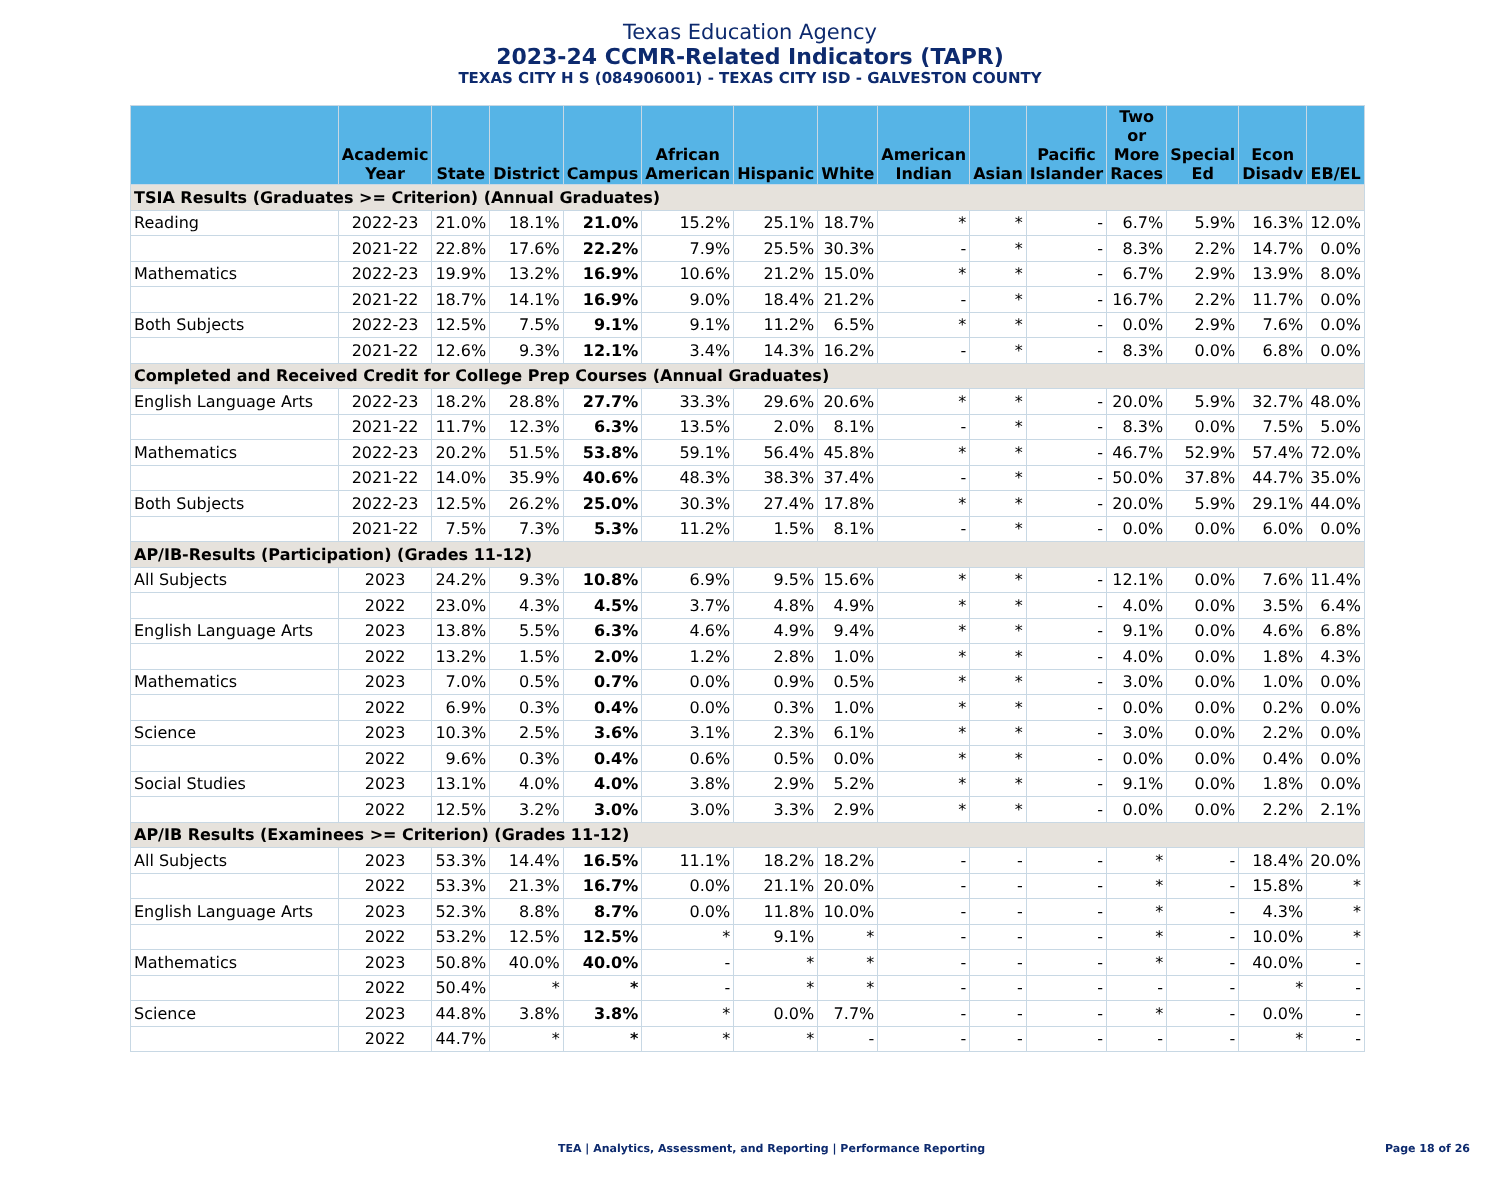Texas Education Agency
2023-24 CCMR-Related Indicators (TAPR)
TEXAS CITY H S (084906001) - TEXAS CITY ISD - GALVESTON COUNTY
| | Academic Year | State | District | Campus | African American | Hispanic | White | American Indian | Asian | Pacific Islander | Two or More Races | Special Ed | Econ Disadv | EB/EL |
| --- | --- | --- | --- | --- | --- | --- | --- | --- | --- | --- | --- | --- | --- | --- |
| TSIA Results (Graduates >= Criterion) (Annual Graduates) | | | | | | | | | | | | | | |
| Reading | 2022-23 | 21.0% | 18.1% | 21.0% | 15.2% | 25.1% | 18.7% | * | * | - | 6.7% | 5.9% | 16.3% | 12.0% |
| | 2021-22 | 22.8% | 17.6% | 22.2% | 7.9% | 25.5% | 30.3% | - | * | - | 8.3% | 2.2% | 14.7% | 0.0% |
| Mathematics | 2022-23 | 19.9% | 13.2% | 16.9% | 10.6% | 21.2% | 15.0% | * | * | - | 6.7% | 2.9% | 13.9% | 8.0% |
| | 2021-22 | 18.7% | 14.1% | 16.9% | 9.0% | 18.4% | 21.2% | - | * | - | 16.7% | 2.2% | 11.7% | 0.0% |
| Both Subjects | 2022-23 | 12.5% | 7.5% | 9.1% | 9.1% | 11.2% | 6.5% | * | * | - | 0.0% | 2.9% | 7.6% | 0.0% |
| | 2021-22 | 12.6% | 9.3% | 12.1% | 3.4% | 14.3% | 16.2% | - | * | - | 8.3% | 0.0% | 6.8% | 0.0% |
| Completed and Received Credit for College Prep Courses (Annual Graduates) | | | | | | | | | | | | | | |
| English Language Arts | 2022-23 | 18.2% | 28.8% | 27.7% | 33.3% | 29.6% | 20.6% | * | * | - | 20.0% | 5.9% | 32.7% | 48.0% |
| | 2021-22 | 11.7% | 12.3% | 6.3% | 13.5% | 2.0% | 8.1% | - | * | - | 8.3% | 0.0% | 7.5% | 5.0% |
| Mathematics | 2022-23 | 20.2% | 51.5% | 53.8% | 59.1% | 56.4% | 45.8% | * | * | - | 46.7% | 52.9% | 57.4% | 72.0% |
| | 2021-22 | 14.0% | 35.9% | 40.6% | 48.3% | 38.3% | 37.4% | - | * | - | 50.0% | 37.8% | 44.7% | 35.0% |
| Both Subjects | 2022-23 | 12.5% | 26.2% | 25.0% | 30.3% | 27.4% | 17.8% | * | * | - | 20.0% | 5.9% | 29.1% | 44.0% |
| | 2021-22 | 7.5% | 7.3% | 5.3% | 11.2% | 1.5% | 8.1% | - | * | - | 0.0% | 0.0% | 6.0% | 0.0% |
| AP/IB-Results (Participation) (Grades 11-12) | | | | | | | | | | | | | | |
| All Subjects | 2023 | 24.2% | 9.3% | 10.8% | 6.9% | 9.5% | 15.6% | * | * | - | 12.1% | 0.0% | 7.6% | 11.4% |
| | 2022 | 23.0% | 4.3% | 4.5% | 3.7% | 4.8% | 4.9% | * | * | - | 4.0% | 0.0% | 3.5% | 6.4% |
| English Language Arts | 2023 | 13.8% | 5.5% | 6.3% | 4.6% | 4.9% | 9.4% | * | * | - | 9.1% | 0.0% | 4.6% | 6.8% |
| | 2022 | 13.2% | 1.5% | 2.0% | 1.2% | 2.8% | 1.0% | * | * | - | 4.0% | 0.0% | 1.8% | 4.3% |
| Mathematics | 2023 | 7.0% | 0.5% | 0.7% | 0.0% | 0.9% | 0.5% | * | * | - | 3.0% | 0.0% | 1.0% | 0.0% |
| | 2022 | 6.9% | 0.3% | 0.4% | 0.0% | 0.3% | 1.0% | * | * | - | 0.0% | 0.0% | 0.2% | 0.0% |
| Science | 2023 | 10.3% | 2.5% | 3.6% | 3.1% | 2.3% | 6.1% | * | * | - | 3.0% | 0.0% | 2.2% | 0.0% |
| | 2022 | 9.6% | 0.3% | 0.4% | 0.6% | 0.5% | 0.0% | * | * | - | 0.0% | 0.0% | 0.4% | 0.0% |
| Social Studies | 2023 | 13.1% | 4.0% | 4.0% | 3.8% | 2.9% | 5.2% | * | * | - | 9.1% | 0.0% | 1.8% | 0.0% |
| | 2022 | 12.5% | 3.2% | 3.0% | 3.0% | 3.3% | 2.9% | * | * | - | 0.0% | 0.0% | 2.2% | 2.1% |
| AP/IB Results (Examinees >= Criterion) (Grades 11-12) | | | | | | | | | | | | | | |
| All Subjects | 2023 | 53.3% | 14.4% | 16.5% | 11.1% | 18.2% | 18.2% | - | - | - | * | - | 18.4% | 20.0% |
| | 2022 | 53.3% | 21.3% | 16.7% | 0.0% | 21.1% | 20.0% | - | - | - | * | - | 15.8% | * |
| English Language Arts | 2023 | 52.3% | 8.8% | 8.7% | 0.0% | 11.8% | 10.0% | - | - | - | * | - | 4.3% | * |
| | 2022 | 53.2% | 12.5% | 12.5% | * | 9.1% | * | - | - | - | * | - | 10.0% | * |
| Mathematics | 2023 | 50.8% | 40.0% | 40.0% | - | * | * | - | - | - | * | - | 40.0% | - |
| | 2022 | 50.4% | * | * | - | * | * | - | - | - | - | - | * | - |
| Science | 2023 | 44.8% | 3.8% | 3.8% | * | 0.0% | 7.7% | - | - | - | * | - | 0.0% | - |
| | 2022 | 44.7% | * | * | * | * | - | - | - | - | - | - | * | - |
TEA | Analytics, Assessment, and Reporting | Performance Reporting
Page 18 of 26